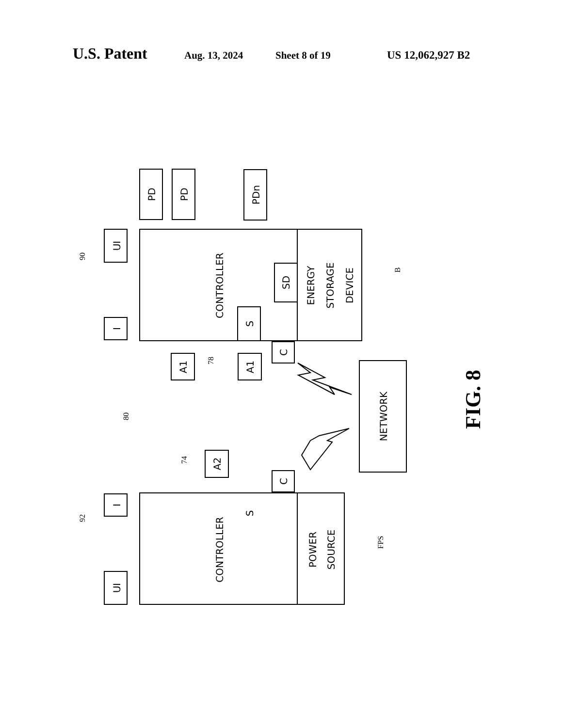U.S. Patent Aug. 13, 2024 Sheet 8 of 19 US 12,062,927 B2
CONTROLLER
ENERGY
STORAGE
DEVICE
CONTROLLER
POWER
SOURCE
NETWORK
PD
PD
PDn
UI
I
I
UI
S
SD
A1
A1
A2
C
C
S
90
92
80
78
74
B
FPS
FIG. 8